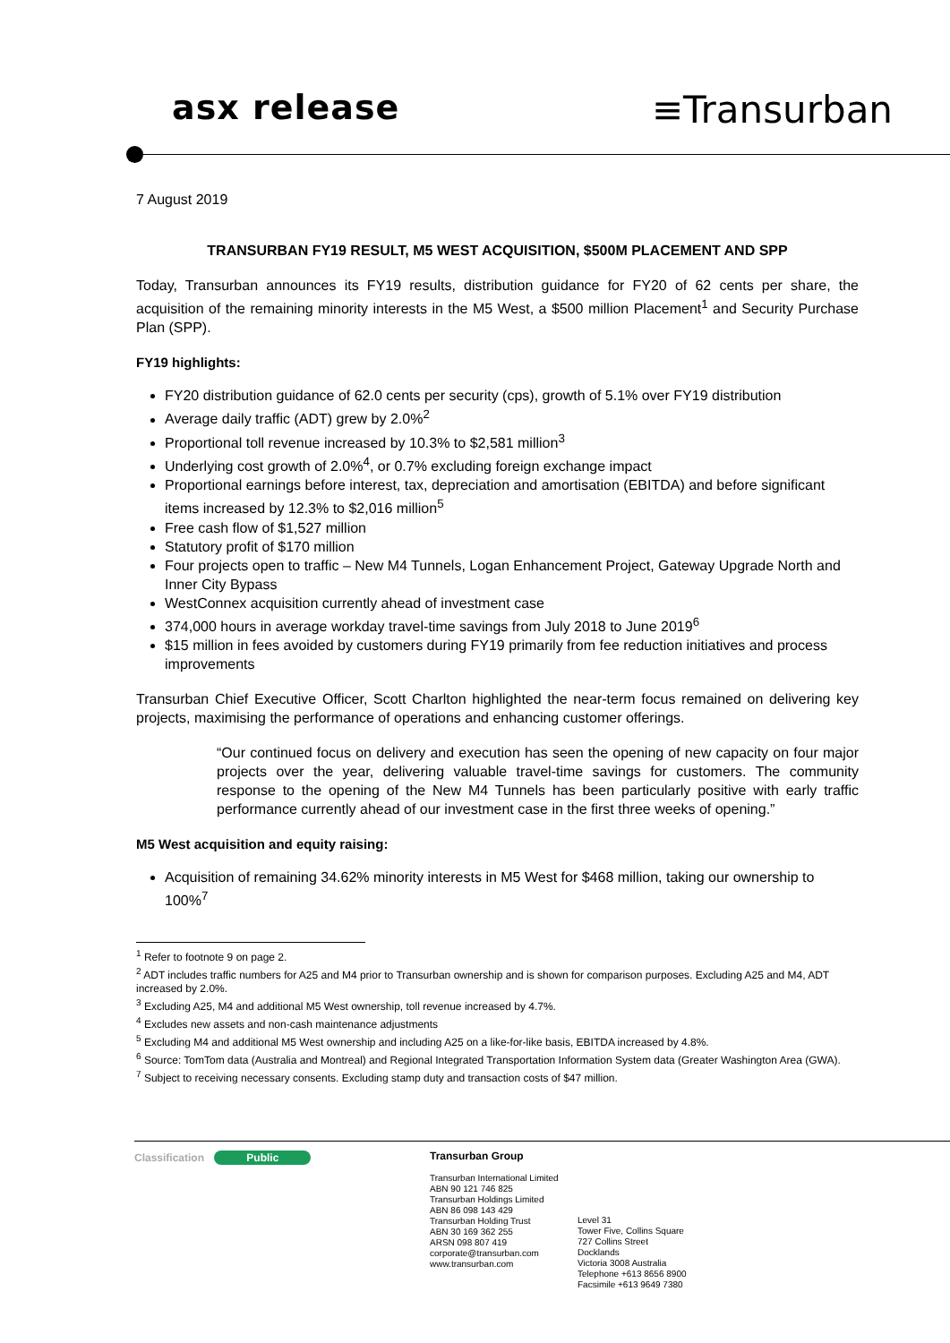asx release ≡Transurban
7 August 2019
TRANSURBAN FY19 RESULT, M5 WEST ACQUISITION, $500M PLACEMENT AND SPP
Today, Transurban announces its FY19 results, distribution guidance for FY20 of 62 cents per share, the acquisition of the remaining minority interests in the M5 West, a $500 million Placement<sup>1</sup> and Security Purchase Plan (SPP).
FY19 highlights:
FY20 distribution guidance of 62.0 cents per security (cps), growth of 5.1% over FY19 distribution
Average daily traffic (ADT) grew by 2.0%<sup>2</sup>
Proportional toll revenue increased by 10.3% to $2,581 million<sup>3</sup>
Underlying cost growth of 2.0%<sup>4</sup>, or 0.7% excluding foreign exchange impact
Proportional earnings before interest, tax, depreciation and amortisation (EBITDA) and before significant items increased by 12.3% to $2,016 million<sup>5</sup>
Free cash flow of $1,527 million
Statutory profit of $170 million
Four projects open to traffic – New M4 Tunnels, Logan Enhancement Project, Gateway Upgrade North and Inner City Bypass
WestConnex acquisition currently ahead of investment case
374,000 hours in average workday travel-time savings from July 2018 to June 2019<sup>6</sup>
$15 million in fees avoided by customers during FY19 primarily from fee reduction initiatives and process improvements
Transurban Chief Executive Officer, Scott Charlton highlighted the near-term focus remained on delivering key projects, maximising the performance of operations and enhancing customer offerings.
“Our continued focus on delivery and execution has seen the opening of new capacity on four major projects over the year, delivering valuable travel-time savings for customers. The community response to the opening of the New M4 Tunnels has been particularly positive with early traffic performance currently ahead of our investment case in the first three weeks of opening.”
M5 West acquisition and equity raising:
Acquisition of remaining 34.62% minority interests in M5 West for $468 million, taking our ownership to 100%<sup>7</sup>
<sup>1</sup> Refer to footnote 9 on page 2.
<sup>2</sup> ADT includes traffic numbers for A25 and M4 prior to Transurban ownership and is shown for comparison purposes. Excluding A25 and M4, ADT increased by 2.0%.
<sup>3</sup> Excluding A25, M4 and additional M5 West ownership, toll revenue increased by 4.7%.
<sup>4</sup> Excludes new assets and non-cash maintenance adjustments
<sup>5</sup> Excluding M4 and additional M5 West ownership and including A25 on a like-for-like basis, EBITDA increased by 4.8%.
<sup>6</sup> Source: TomTom data (Australia and Montreal) and Regional Integrated Transportation Information System data (Greater Washington Area (GWA).
<sup>7</sup> Subject to receiving necessary consents. Excluding stamp duty and transaction costs of $47 million.
Classification Public Transurban Group
Transurban International Limited
ABN 90 121 746 825
Transurban Holdings Limited
ABN 86 098 143 429
Transurban Holding Trust
ABN 30 169 362 255
ARSN 098 807 419
corporate@transurban.com
www.transurban.com
Level 31
Tower Five, Collins Square
727 Collins Street
Docklands
Victoria 3008 Australia
Telephone +613 8656 8900
Facsimile +613 9649 7380